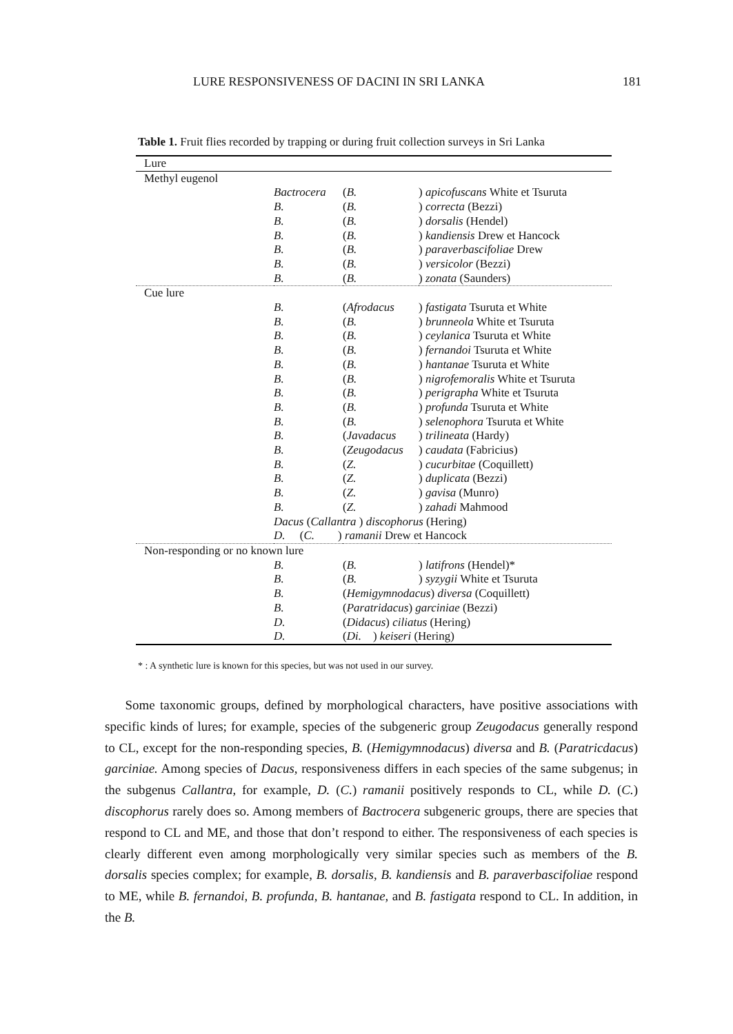LURE RESPONSIVENESS OF DACINI IN SRI LANKA 181
Table 1. Fruit flies recorded by trapping or during fruit collection surveys in Sri Lanka
| Lure | | | |
| --- | --- | --- | --- |
| Methyl eugenol | | | |
| | Bactrocera | ( B. | ) apicofuscans White et Tsuruta |
| | B. | ( B. | ) correcta (Bezzi) |
| | B. | ( B. | ) dorsalis (Hendel) |
| | B. | ( B. | ) kandiensis Drew et Hancock |
| | B. | ( B. | ) paraverbascifoliae Drew |
| | B. | ( B. | ) versicolor (Bezzi) |
| | B. | ( B. | ) zonata (Saunders) |
| Cue lure | | | |
| | B. | ( Afrodacus | ) fastigata Tsuruta et White |
| | B. | ( B. | ) brunneola White et Tsuruta |
| | B. | ( B. | ) ceylanica Tsuruta et White |
| | B. | ( B. | ) fernandoi Tsuruta et White |
| | B. | ( B. | ) hantanae Tsuruta et White |
| | B. | ( B. | ) nigrofemoralis White et Tsuruta |
| | B. | ( B. | ) perigrapha White et Tsuruta |
| | B. | ( B. | ) profunda Tsuruta et White |
| | B. | ( B. | ) selenophora Tsuruta et White |
| | B. | ( Javadacus | ) trilineata (Hardy) |
| | B. | ( Zeugodacus | ) caudata (Fabricius) |
| | B. | ( Z. | ) cucurbitae (Coquillett) |
| | B. | ( Z. | ) duplicata (Bezzi) |
| | B. | ( Z. | ) gavisa (Munro) |
| | B. | ( Z. | ) zahadi Mahmood |
| | Dacus ( Callantra ) discophorus (Hering) | | |
| | D. ( C. ) ramanii Drew et Hancock | | |
| Non-responding or no known lure | | | |
| | B. | ( B. | ) latifrons (Hendel)* |
| | B. | ( B. | ) syzygii White et Tsuruta |
| | B. | ( Hemigymnodacus ) diversa (Coquillett) | |
| | B. | ( Paratridacus ) garciniae (Bezzi) | |
| | D. | ( Didacus ) ciliatus (Hering) | |
| | D. | ( Di. ) keiseri (Hering) | |
* : A synthetic lure is known for this species, but was not used in our survey.
Some taxonomic groups, defined by morphological characters, have positive associations with specific kinds of lures; for example, species of the subgeneric group Zeugodacus generally respond to CL, except for the non-responding species, B. (Hemigymnodacus) diversa and B. (Paratricdacus) garciniae. Among species of Dacus, responsiveness differs in each species of the same subgenus; in the subgenus Callantra, for example, D. (C.) ramanii positively responds to CL, while D. (C.) discophorus rarely does so. Among members of Bactrocera subgeneric groups, there are species that respond to CL and ME, and those that don’t respond to either. The responsiveness of each species is clearly different even among morphologically very similar species such as members of the B. dorsalis species complex; for example, B. dorsalis, B. kandiensis and B. paraverbascifoliae respond to ME, while B. fernandoi, B. profunda, B. hantanae, and B. fastigata respond to CL. In addition, in the B.